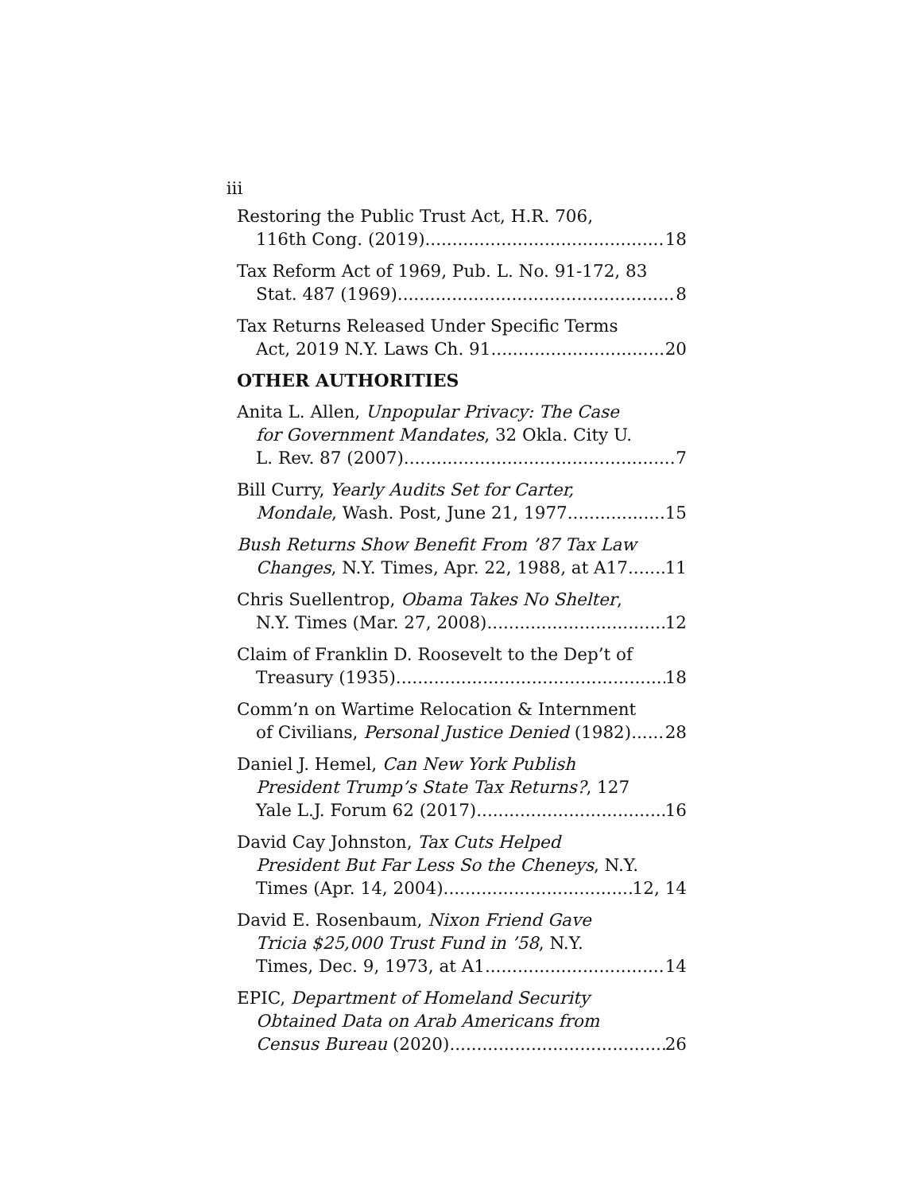iii
Restoring the Public Trust Act, H.R. 706,
116th Cong. (2019) 18
Tax Reform Act of 1969, Pub. L. No. 91-172, 83
Stat. 487 (1969) 8
Tax Returns Released Under Specific Terms
Act, 2019 N.Y. Laws Ch. 91 20
OTHER AUTHORITIES
Anita L. Allen, Unpopular Privacy: The Case
for Government Mandates, 32 Okla. City U.
L. Rev. 87 (2007) 7
Bill Curry, Yearly Audits Set for Carter,
Mondale, Wash. Post, June 21, 1977 15
Bush Returns Show Benefit From ’87 Tax Law
Changes, N.Y. Times, Apr. 22, 1988, at A17 11
Chris Suellentrop, Obama Takes No Shelter,
N.Y. Times (Mar. 27, 2008) 12
Claim of Franklin D. Roosevelt to the Dep’t of
Treasury (1935) 18
Comm’n on Wartime Relocation & Internment
of Civilians, Personal Justice Denied (1982) 28
Daniel J. Hemel, Can New York Publish
President Trump’s State Tax Returns?, 127
Yale L.J. Forum 62 (2017) 16
David Cay Johnston, Tax Cuts Helped
President But Far Less So the Cheneys, N.Y.
Times (Apr. 14, 2004) 12, 14
David E. Rosenbaum, Nixon Friend Gave
Tricia $25,000 Trust Fund in ’58, N.Y.
Times, Dec. 9, 1973, at A1 14
EPIC, Department of Homeland Security
Obtained Data on Arab Americans from
Census Bureau (2020) 26